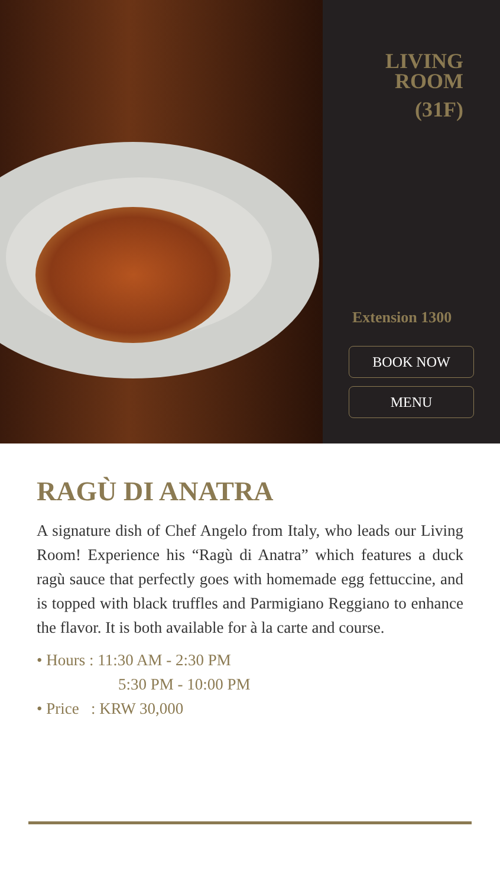LIVING
ROOM
(31F)
Extension 1300
BOOK NOW
MENU
RAGÙ DI ANATRA
A signature dish of Chef Angelo from Italy, who leads our Living Room! Experience his “Ragù di Anatra” which features a duck ragù sauce that perfectly goes with homemade egg fettuccine, and is topped with black truffles and Parmigiano Reggiano to enhance the flavor. It is both available for à la carte and course.
• Hours : 11:30 AM - 2:30 PM
5:30 PM - 10:00 PM
• Price : KRW 30,000